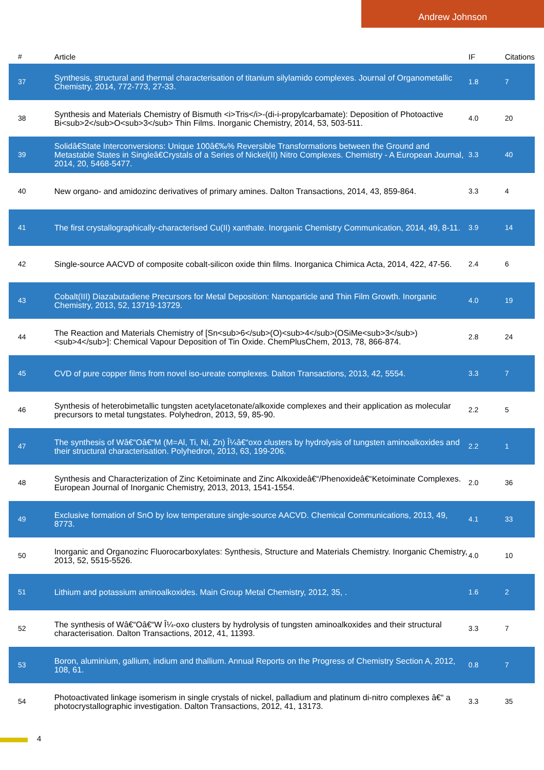Andrew Johnson
| # | Article | IF | Citations |
| --- | --- | --- | --- |
| 37 | Synthesis, structural and thermal characterisation of titanium silylamido complexes. Journal of Organometallic Chemistry, 2014, 772-773, 27-33. | 1.8 | 7 |
| 38 | Synthesis and Materials Chemistry of Bismuth <i>Tris</i>-(di-i-propylcarbamate): Deposition of Photoactive Bi<sub>2</sub>O<sub>3</sub> Thin Films. Inorganic Chemistry, 2014, 53, 503-511. | 4.0 | 20 |
| 39 | Solidâ€State Interconversions: Unique 100â€‰% Reversible Transformations between the Ground and Metastable States in Singleâ€Crystals of a Series of Nickel(II) Nitro Complexes. Chemistry - A European Journal, 2014, 20, 5468-5477. | 3.3 | 40 |
| 40 | New organo- and amidozinc derivatives of primary amines. Dalton Transactions, 2014, 43, 859-864. | 3.3 | 4 |
| 41 | The first crystallographically-characterised Cu(II) xanthate. Inorganic Chemistry Communication, 2014, 49, 8-11. | 3.9 | 14 |
| 42 | Single-source AACVD of composite cobalt-silicon oxide thin films. Inorganica Chimica Acta, 2014, 422, 47-56. | 2.4 | 6 |
| 43 | Cobalt(III) Diazabutadiene Precursors for Metal Deposition: Nanoparticle and Thin Film Growth. Inorganic Chemistry, 2013, 52, 13719-13729. | 4.0 | 19 |
| 44 | The Reaction and Materials Chemistry of [Sn<sub>6</sub>(O)<sub>4</sub>(OSiMe<sub>3</sub>)<sub>4</sub>]: Chemical Vapour Deposition of Tin Oxide. ChemPlusChem, 2013, 78, 866-874. | 2.8 | 24 |
| 45 | CVD of pure copper films from novel iso-ureate complexes. Dalton Transactions, 2013, 42, 5554. | 3.3 | 7 |
| 46 | Synthesis of heterobimetallic tungsten acetylacetonate/alkoxide complexes and their application as molecular precursors to metal tungstates. Polyhedron, 2013, 59, 85-90. | 2.2 | 5 |
| 47 | The synthesis of Wâ€“Oâ€“M (M=Al, Ti, Ni, Zn) Î¼â€“oxo clusters by hydrolysis of tungsten aminoalkoxides and their structural characterisation. Polyhedron, 2013, 63, 199-206. | 2.2 | 1 |
| 48 | Synthesis and Characterization of Zinc Ketoiminate and Zinc Alkoxideâ€“/Phenoxideâ€“Ketoiminate Complexes. European Journal of Inorganic Chemistry, 2013, 2013, 1541-1554. | 2.0 | 36 |
| 49 | Exclusive formation of SnO by low temperature single-source AACVD. Chemical Communications, 2013, 49, 8773. | 4.1 | 33 |
| 50 | Inorganic and Organozinc Fluorocarboxylates: Synthesis, Structure and Materials Chemistry. Inorganic Chemistry, 2013, 52, 5515-5526. | 4.0 | 10 |
| 51 | Lithium and potassium aminoalkoxides. Main Group Metal Chemistry, 2012, 35, . | 1.6 | 2 |
| 52 | The synthesis of Wâ€“Oâ€“W Î¼-oxo clusters by hydrolysis of tungsten aminoalkoxides and their structural characterisation. Dalton Transactions, 2012, 41, 11393. | 3.3 | 7 |
| 53 | Boron, aluminium, gallium, indium and thallium. Annual Reports on the Progress of Chemistry Section A, 2012, 108, 61. | 0.8 | 7 |
| 54 | Photoactivated linkage isomerism in single crystals of nickel, palladium and platinum di-nitro complexes â€“ a photocrystallographic investigation. Dalton Transactions, 2012, 41, 13173. | 3.3 | 35 |
4